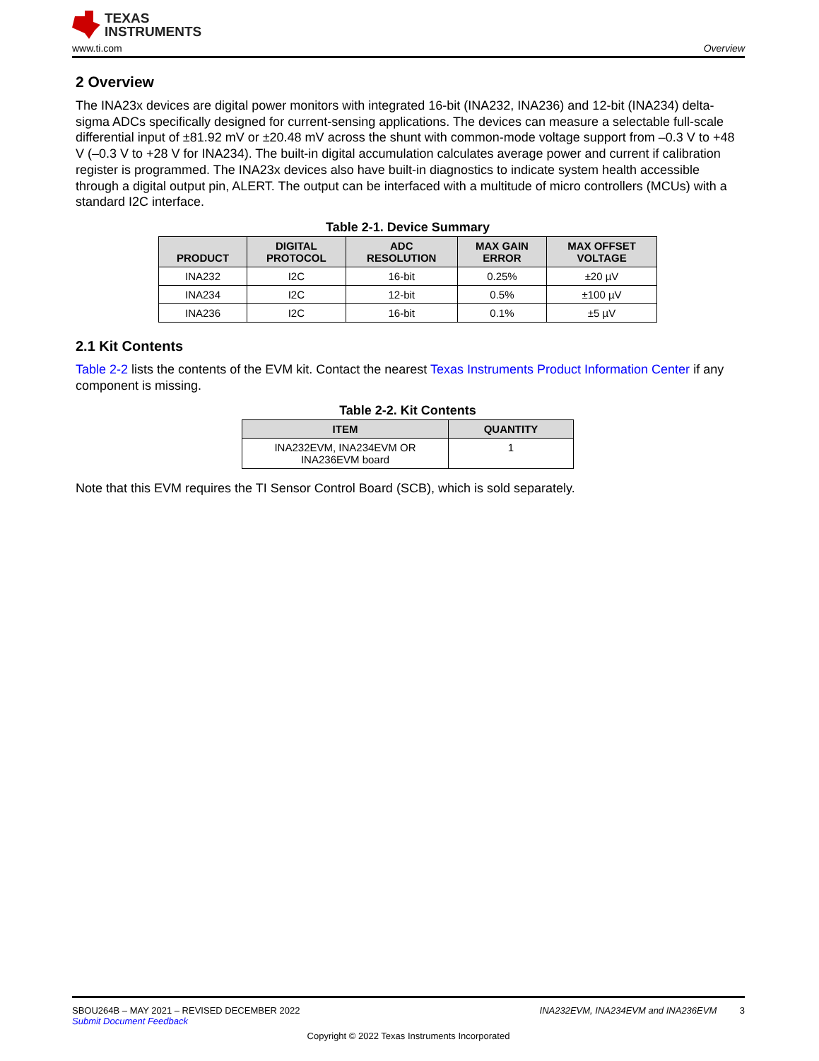TEXAS
INSTRUMENTS
www.ti.com Overview
2 Overview
The INA23x devices are digital power monitors with integrated 16-bit (INA232, INA236) and 12-bit (INA234) delta-sigma ADCs specifically designed for current-sensing applications. The devices can measure a selectable full-scale differential input of ±81.92 mV or ±20.48 mV across the shunt with common-mode voltage support from –0.3 V to +48 V (–0.3 V to +28 V for INA234). The built-in digital accumulation calculates average power and current if calibration register is programmed. The INA23x devices also have built-in diagnostics to indicate system health accessible through a digital output pin, ALERT. The output can be interfaced with a multitude of micro controllers (MCUs) with a standard I2C interface.
Table 2-1. Device Summary
| PRODUCT | DIGITAL PROTOCOL | ADC RESOLUTION | MAX GAIN ERROR | MAX OFFSET VOLTAGE |
| --- | --- | --- | --- | --- |
| INA232 | I2C | 16-bit | 0.25% | ±20 µV |
| INA234 | I2C | 12-bit | 0.5% | ±100 µV |
| INA236 | I2C | 16-bit | 0.1% | ±5 µV |
2.1 Kit Contents
Table 2-2 lists the contents of the EVM kit. Contact the nearest Texas Instruments Product Information Center if any component is missing.
Table 2-2. Kit Contents
| ITEM | QUANTITY |
| --- | --- |
| INA232EVM, INA234EVM OR INA236EVM board | 1 |
Note that this EVM requires the TI Sensor Control Board (SCB), which is sold separately.
SBOU264B – MAY 2021 – REVISED DECEMBER 2022 INA232EVM, INA234EVM and INA236EVM 3
Submit Document Feedback
Copyright © 2022 Texas Instruments Incorporated